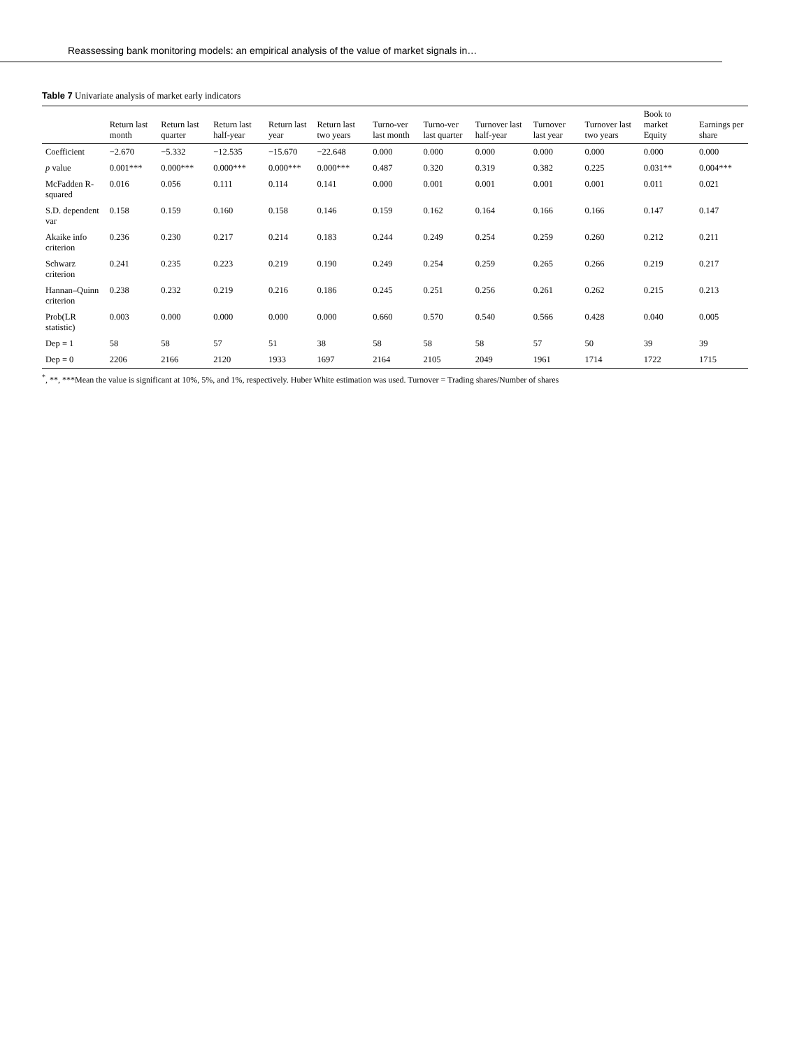Reassessing bank monitoring models: an empirical analysis of the value of market signals in…
Table 7 Univariate analysis of market early indicators
| | Return last month | Return last quarter | Return last half-year | Return last year | Return last two years | Turno-ver last month | Turno-ver last quarter | Turnover last half-year | Turnover last year | Turnover last two years | Book to market Equity | Earnings per share |
| --- | --- | --- | --- | --- | --- | --- | --- | --- | --- | --- | --- | --- |
| Coefficient | −2.670 | −5.332 | −12.535 | −15.670 | −22.648 | 0.000 | 0.000 | 0.000 | 0.000 | 0.000 | 0.000 | 0.000 |
| p value | 0.001*** | 0.000*** | 0.000*** | 0.000*** | 0.000*** | 0.487 | 0.320 | 0.319 | 0.382 | 0.225 | 0.031** | 0.004*** |
| McFadden R-squared | 0.016 | 0.056 | 0.111 | 0.114 | 0.141 | 0.000 | 0.001 | 0.001 | 0.001 | 0.001 | 0.011 | 0.021 |
| S.D. dependent var | 0.158 | 0.159 | 0.160 | 0.158 | 0.146 | 0.159 | 0.162 | 0.164 | 0.166 | 0.166 | 0.147 | 0.147 |
| Akaike info criterion | 0.236 | 0.230 | 0.217 | 0.214 | 0.183 | 0.244 | 0.249 | 0.254 | 0.259 | 0.260 | 0.212 | 0.211 |
| Schwarz criterion | 0.241 | 0.235 | 0.223 | 0.219 | 0.190 | 0.249 | 0.254 | 0.259 | 0.265 | 0.266 | 0.219 | 0.217 |
| Hannan–Quinn criterion | 0.238 | 0.232 | 0.219 | 0.216 | 0.186 | 0.245 | 0.251 | 0.256 | 0.261 | 0.262 | 0.215 | 0.213 |
| Prob(LR statistic) | 0.003 | 0.000 | 0.000 | 0.000 | 0.000 | 0.660 | 0.570 | 0.540 | 0.566 | 0.428 | 0.040 | 0.005 |
| Dep = 1 | 58 | 58 | 57 | 51 | 38 | 58 | 58 | 58 | 57 | 50 | 39 | 39 |
| Dep = 0 | 2206 | 2166 | 2120 | 1933 | 1697 | 2164 | 2105 | 2049 | 1961 | 1714 | 1722 | 1715 |
<sup>*</sup>, **, ***Mean the value is significant at 10%, 5%, and 1%, respectively. Huber White estimation was used. Turnover = Trading shares/Number of shares